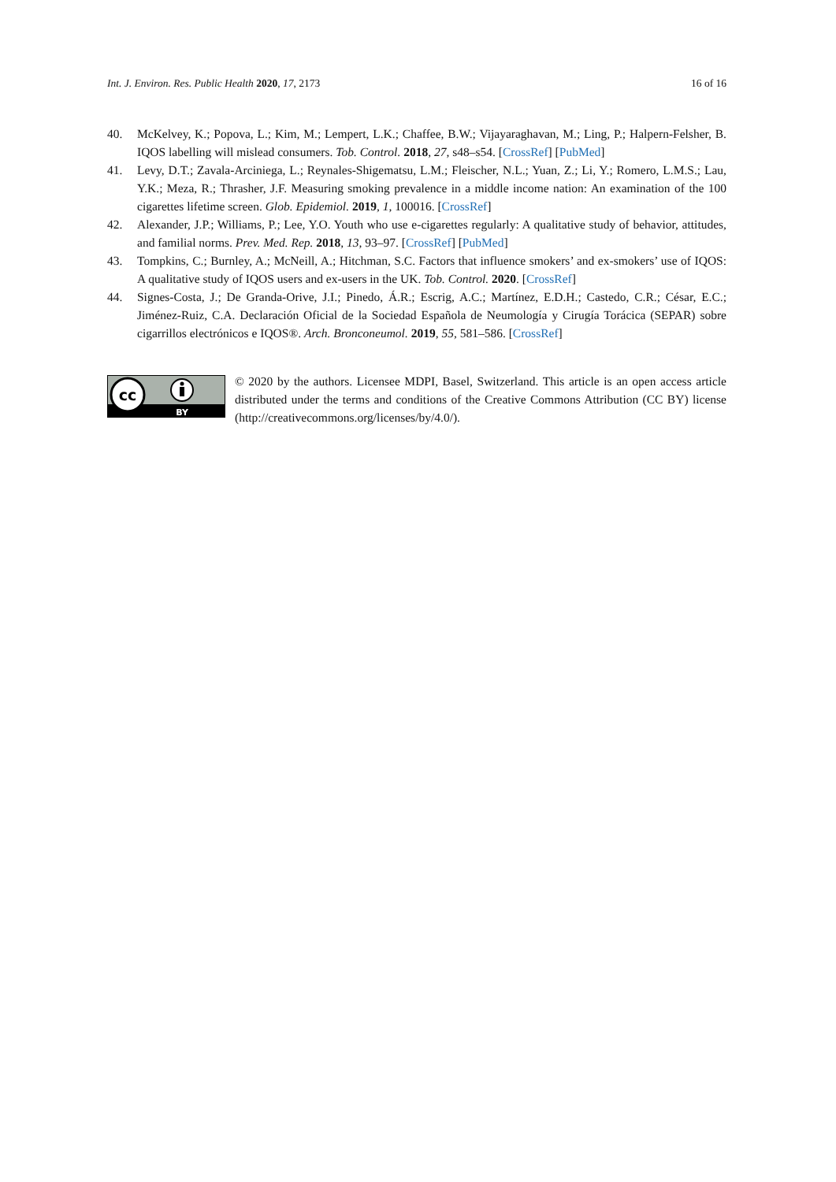Int. J. Environ. Res. Public Health 2020, 17, 2173 16 of 16
40. McKelvey, K.; Popova, L.; Kim, M.; Lempert, L.K.; Chaffee, B.W.; Vijayaraghavan, M.; Ling, P.; Halpern-Felsher, B. IQOS labelling will mislead consumers. Tob. Control. 2018, 27, s48–s54. [CrossRef] [PubMed]
41. Levy, D.T.; Zavala-Arciniega, L.; Reynales-Shigematsu, L.M.; Fleischer, N.L.; Yuan, Z.; Li, Y.; Romero, L.M.S.; Lau, Y.K.; Meza, R.; Thrasher, J.F. Measuring smoking prevalence in a middle income nation: An examination of the 100 cigarettes lifetime screen. Glob. Epidemiol. 2019, 1, 100016. [CrossRef]
42. Alexander, J.P.; Williams, P.; Lee, Y.O. Youth who use e-cigarettes regularly: A qualitative study of behavior, attitudes, and familial norms. Prev. Med. Rep. 2018, 13, 93–97. [CrossRef] [PubMed]
43. Tompkins, C.; Burnley, A.; McNeill, A.; Hitchman, S.C. Factors that influence smokers’ and ex-smokers’ use of IQOS: A qualitative study of IQOS users and ex-users in the UK. Tob. Control. 2020. [CrossRef]
44. Signes-Costa, J.; De Granda-Orive, J.I.; Pinedo, Á.R.; Escrig, A.C.; Martínez, E.D.H.; Castedo, C.R.; César, E.C.; Jiménez-Ruiz, C.A. Declaración Oficial de la Sociedad Española de Neumología y Cirugía Torácica (SEPAR) sobre cigarrillos electrónicos e IQOS®. Arch. Bronconeumol. 2019, 55, 581–586. [CrossRef]
cc
BY
© 2020 by the authors. Licensee MDPI, Basel, Switzerland. This article is an open access article distributed under the terms and conditions of the Creative Commons Attribution (CC BY) license (http://creativecommons.org/licenses/by/4.0/).